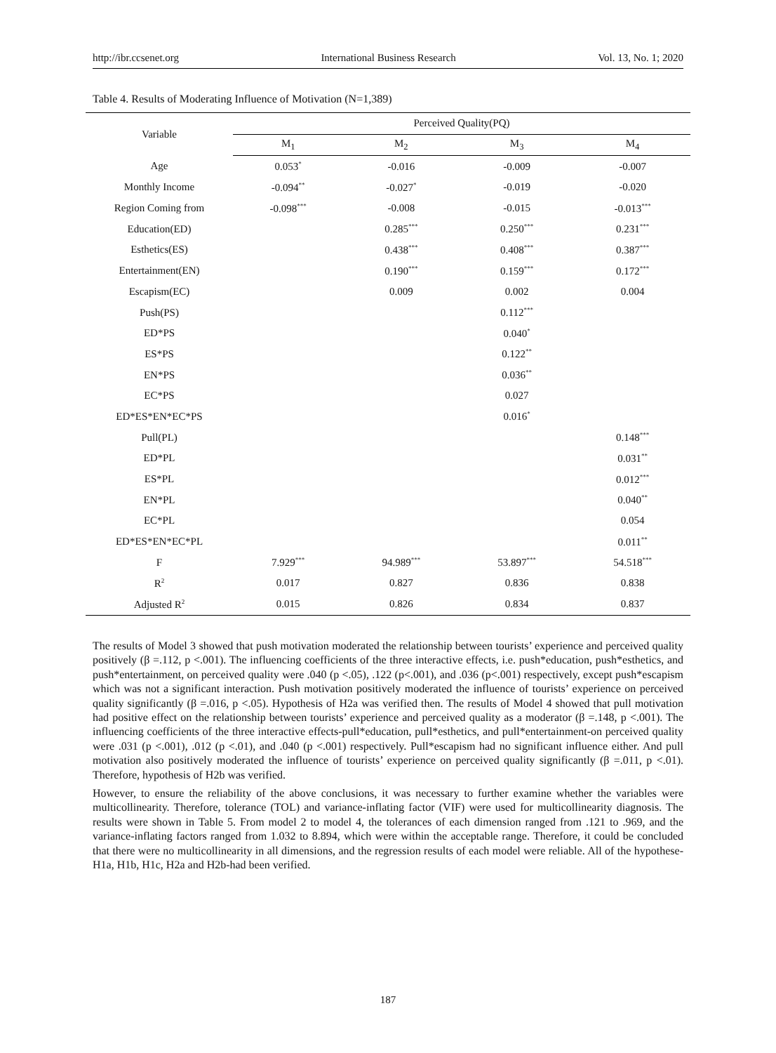http://ibr.ccsenet.org International Business Research Vol. 13, No. 1; 2020
Table 4. Results of Moderating Influence of Motivation (N=1,389)
| Variable | Perceived Quality(PQ) | | | |
| --- | --- | --- | --- | --- |
| | M<sub>1</sub> | M<sub>2</sub> | M<sub>3</sub> | M<sub>4</sub> |
| Age | 0.053<sup>*</sup> | -0.016 | -0.009 | -0.007 |
| Monthly Income | -0.094<sup>**</sup> | -0.027<sup>*</sup> | -0.019 | -0.020 |
| Region Coming from | -0.098<sup>***</sup> | -0.008 | -0.015 | -0.013<sup>***</sup> |
| Education(ED) | | 0.285<sup>***</sup> | 0.250<sup>***</sup> | 0.231<sup>***</sup> |
| Esthetics(ES) | | 0.438<sup>***</sup> | 0.408<sup>***</sup> | 0.387<sup>***</sup> |
| Entertainment(EN) | | 0.190<sup>***</sup> | 0.159<sup>***</sup> | 0.172<sup>***</sup> |
| Escapism(EC) | | 0.009 | 0.002 | 0.004 |
| Push(PS) | | | 0.112<sup>***</sup> | |
| ED*PS | | | 0.040<sup>*</sup> | |
| ES*PS | | | 0.122<sup>**</sup> | |
| EN*PS | | | 0.036<sup>**</sup> | |
| EC*PS | | | 0.027 | |
| ED*ES*EN*EC*PS | | | 0.016<sup>*</sup> | |
| Pull(PL) | | | | 0.148<sup>***</sup> |
| ED*PL | | | | 0.031<sup>**</sup> |
| ES*PL | | | | 0.012<sup>***</sup> |
| EN*PL | | | | 0.040<sup>**</sup> |
| EC*PL | | | | 0.054 |
| ED*ES*EN*EC*PL | | | | 0.011<sup>**</sup> |
| F | 7.929<sup>***</sup> | 94.989<sup>***</sup> | 53.897<sup>***</sup> | 54.518<sup>***</sup> |
| R<sup>2</sup> | 0.017 | 0.827 | 0.836 | 0.838 |
| Adjusted R<sup>2</sup> | 0.015 | 0.826 | 0.834 | 0.837 |
The results of Model 3 showed that push motivation moderated the relationship between tourists’ experience and perceived quality positively (β =.112, p <.001). The influencing coefficients of the three interactive effects, i.e. push*education, push*esthetics, and push*entertainment, on perceived quality were .040 (p <.05), .122 (p<.001), and .036 (p<.001) respectively, except push*escapism which was not a significant interaction. Push motivation positively moderated the influence of tourists’ experience on perceived quality significantly (β =.016, p <.05). Hypothesis of H2a was verified then. The results of Model 4 showed that pull motivation had positive effect on the relationship between tourists’ experience and perceived quality as a moderator (β =.148, p <.001). The influencing coefficients of the three interactive effects-pull*education, pull*esthetics, and pull*entertainment-on perceived quality were .031 (p <.001), .012 (p <.01), and .040 (p <.001) respectively. Pull*escapism had no significant influence either. And pull motivation also positively moderated the influence of tourists’ experience on perceived quality significantly (β =.011, p <.01). Therefore, hypothesis of H2b was verified.
However, to ensure the reliability of the above conclusions, it was necessary to further examine whether the variables were multicollinearity. Therefore, tolerance (TOL) and variance-inflating factor (VIF) were used for multicollinearity diagnosis. The results were shown in Table 5. From model 2 to model 4, the tolerances of each dimension ranged from .121 to .969, and the variance-inflating factors ranged from 1.032 to 8.894, which were within the acceptable range. Therefore, it could be concluded that there were no multicollinearity in all dimensions, and the regression results of each model were reliable. All of the hypothese-H1a, H1b, H1c, H2a and H2b-had been verified.
187